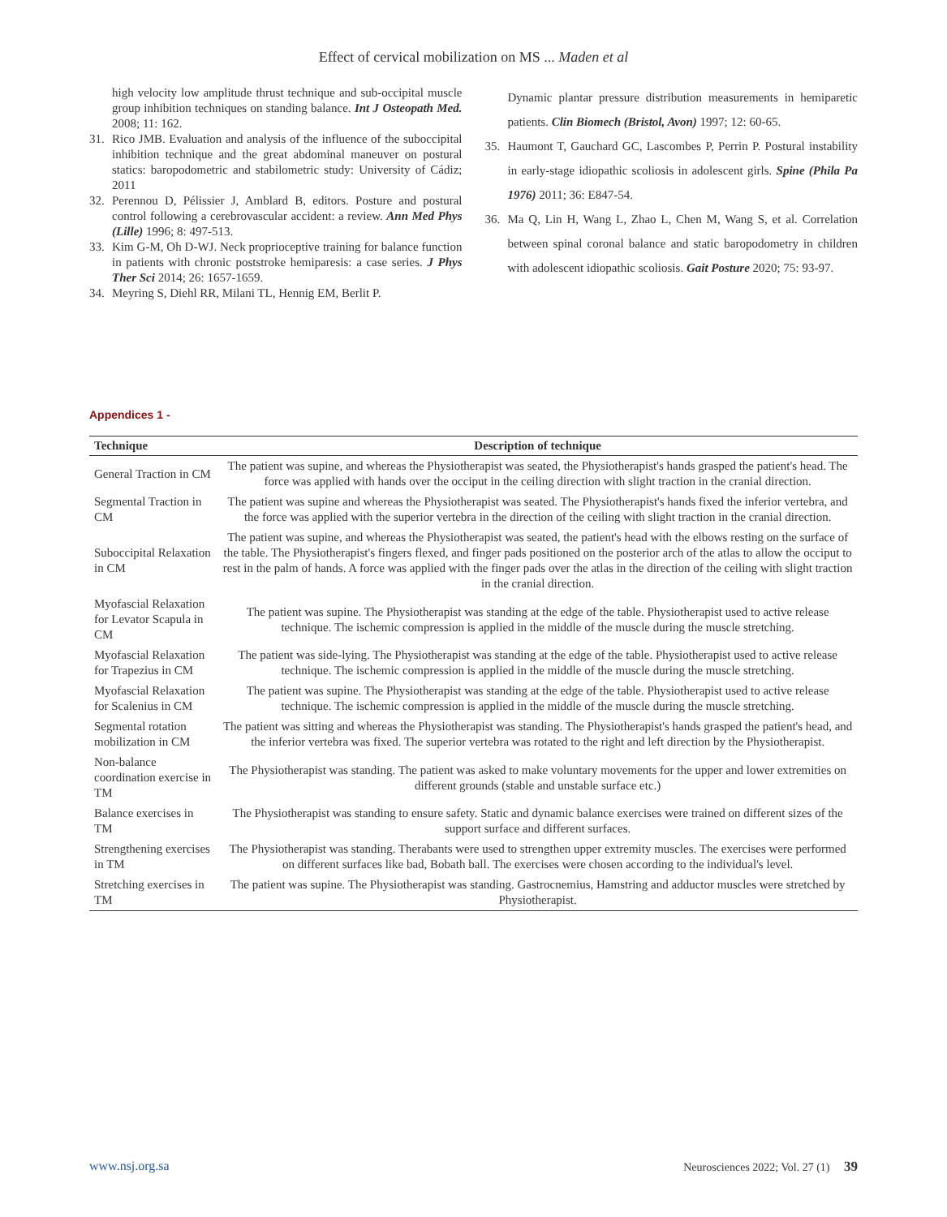Effect of cervical mobilization on MS ... Maden et al
high velocity low amplitude thrust technique and sub-occipital muscle group inhibition techniques on standing balance. Int J Osteopath Med. 2008; 11: 162.
31. Rico JMB. Evaluation and analysis of the influence of the suboccipital inhibition technique and the great abdominal maneuver on postural statics: baropodometric and stabilometric study: University of Cádiz; 2011
32. Perennou D, Pélissier J, Amblard B, editors. Posture and postural control following a cerebrovascular accident: a review. Ann Med Phys (Lille) 1996; 8: 497-513.
33. Kim G-M, Oh D-WJ. Neck proprioceptive training for balance function in patients with chronic poststroke hemiparesis: a case series. J Phys Ther Sci 2014; 26: 1657-1659.
34. Meyring S, Diehl RR, Milani TL, Hennig EM, Berlit P.
Dynamic plantar pressure distribution measurements in hemiparetic patients. Clin Biomech (Bristol, Avon) 1997; 12: 60-65.
35. Haumont T, Gauchard GC, Lascombes P, Perrin P. Postural instability in early-stage idiopathic scoliosis in adolescent girls. Spine (Phila Pa 1976) 2011; 36: E847-54.
36. Ma Q, Lin H, Wang L, Zhao L, Chen M, Wang S, et al. Correlation between spinal coronal balance and static baropodometry in children with adolescent idiopathic scoliosis. Gait Posture 2020; 75: 93-97.
Appendices 1 -
| Technique | Description of technique |
| --- | --- |
| General Traction in CM | The patient was supine, and whereas the Physiotherapist was seated, the Physiotherapist's hands grasped the patient's head. The force was applied with hands over the occiput in the ceiling direction with slight traction in the cranial direction. |
| Segmental Traction in CM | The patient was supine and whereas the Physiotherapist was seated. The Physiotherapist's hands fixed the inferior vertebra, and the force was applied with the superior vertebra in the direction of the ceiling with slight traction in the cranial direction. |
| Suboccipital Relaxation in CM | The patient was supine, and whereas the Physiotherapist was seated, the patient's head with the elbows resting on the surface of the table. The Physiotherapist's fingers flexed, and finger pads positioned on the posterior arch of the atlas to allow the occiput to rest in the palm of hands. A force was applied with the finger pads over the atlas in the direction of the ceiling with slight traction in the cranial direction. |
| Myofascial Relaxation for Levator Scapula in CM | The patient was supine. The Physiotherapist was standing at the edge of the table. Physiotherapist used to active release technique. The ischemic compression is applied in the middle of the muscle during the muscle stretching. |
| Myofascial Relaxation for Trapezius in CM | The patient was side-lying. The Physiotherapist was standing at the edge of the table. Physiotherapist used to active release technique. The ischemic compression is applied in the middle of the muscle during the muscle stretching. |
| Myofascial Relaxation for Scalenius in CM | The patient was supine. The Physiotherapist was standing at the edge of the table. Physiotherapist used to active release technique. The ischemic compression is applied in the middle of the muscle during the muscle stretching. |
| Segmental rotation mobilization in CM | The patient was sitting and whereas the Physiotherapist was standing. The Physiotherapist's hands grasped the patient's head, and the inferior vertebra was fixed. The superior vertebra was rotated to the right and left direction by the Physiotherapist. |
| Non-balance coordination exercise in TM | The Physiotherapist was standing. The patient was asked to make voluntary movements for the upper and lower extremities on different grounds (stable and unstable surface etc.) |
| Balance exercises in TM | The Physiotherapist was standing to ensure safety. Static and dynamic balance exercises were trained on different sizes of the support surface and different surfaces. |
| Strengthening exercises in TM | The Physiotherapist was standing. Therabants were used to strengthen upper extremity muscles. The exercises were performed on different surfaces like bad, Bobath ball. The exercises were chosen according to the individual's level. |
| Stretching exercises in TM | The patient was supine. The Physiotherapist was standing. Gastrocnemius, Hamstring and adductor muscles were stretched by Physiotherapist. |
www.nsj.org.sa Neurosciences 2022; Vol. 27 (1) 39